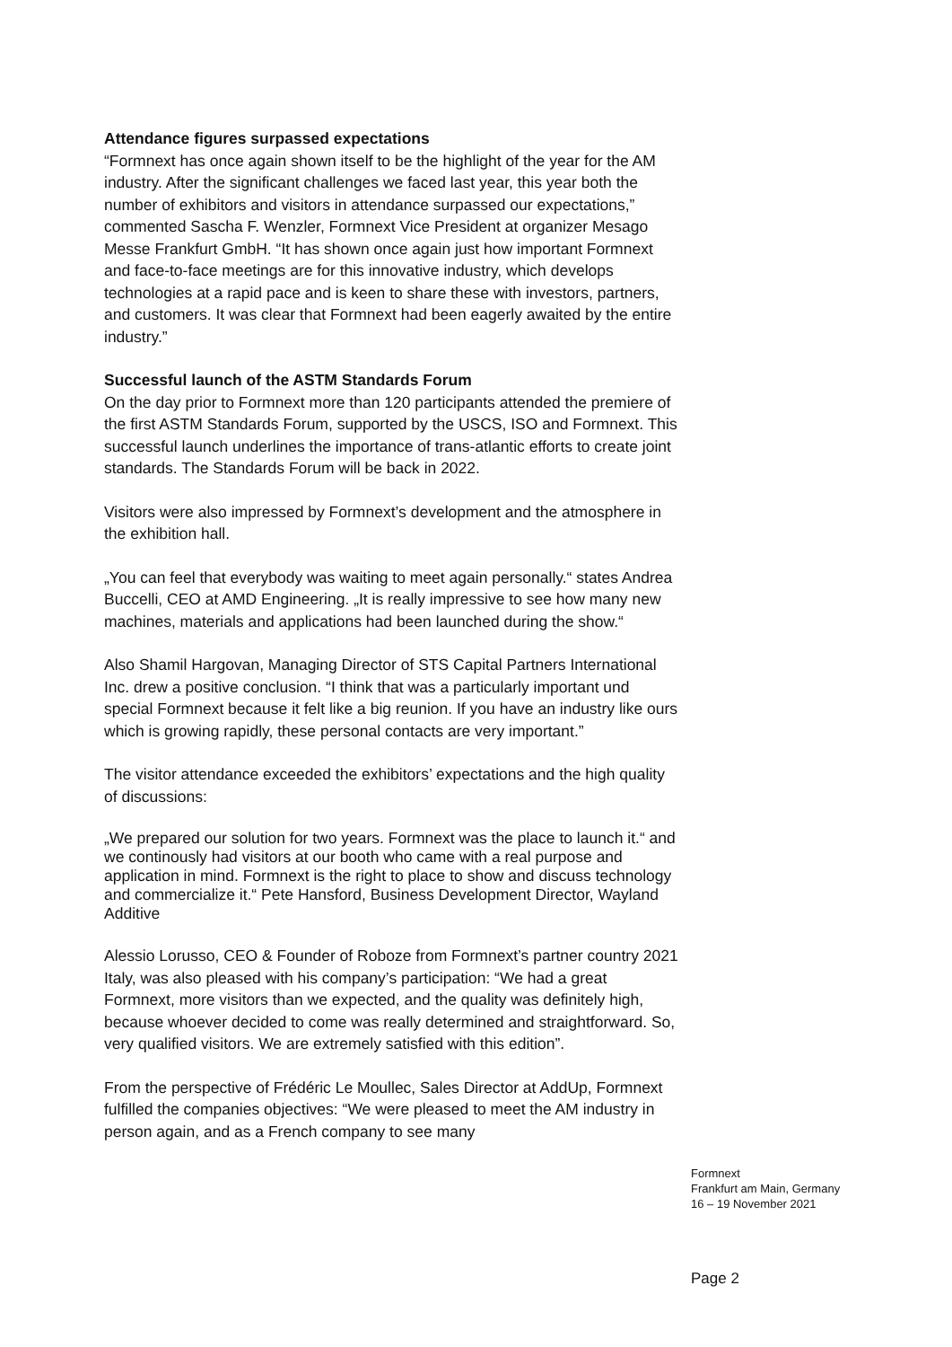Attendance figures surpassed expectations
“Formnext has once again shown itself to be the highlight of the year for the AM industry. After the significant challenges we faced last year, this year both the number of exhibitors and visitors in attendance surpassed our expectations,” commented Sascha F. Wenzler, Formnext Vice President at organizer Mesago Messe Frankfurt GmbH. “It has shown once again just how important Formnext and face-to-face meetings are for this innovative industry, which develops technologies at a rapid pace and is keen to share these with investors, partners, and customers. It was clear that Formnext had been eagerly awaited by the entire industry.”
Successful launch of the ASTM Standards Forum
On the day prior to Formnext more than 120 participants attended the premiere of the first ASTM Standards Forum, supported by the USCS, ISO and Formnext. This successful launch underlines the importance of trans-atlantic efforts to create joint standards. The Standards Forum will be back in 2022.
Visitors were also impressed by Formnext’s development and the atmosphere in the exhibition hall.
„You can feel that everybody was waiting to meet again personally.“ states Andrea Buccelli, CEO at AMD Engineering. „It is really impressive to see how many new machines, materials and applications had been launched during the show.“
Also Shamil Hargovan, Managing Director of STS Capital Partners International Inc. drew a positive conclusion. “I think that was a particularly important und special Formnext because it felt like a big reunion. If you have an industry like ours which is growing rapidly, these personal contacts are very important.”
The visitor attendance exceeded the exhibitors’ expectations and the high quality of discussions:
„We prepared our solution for two years. Formnext was the place to launch it.“ and we continously had visitors at our booth who came with a real purpose and application in mind. Formnext is the right to place to show and discuss technology and commercialize it.“ Pete Hansford, Business Development Director, Wayland Additive
Alessio Lorusso, CEO & Founder of Roboze from Formnext’s partner country 2021 Italy, was also pleased with his company’s participation: “We had a great Formnext, more visitors than we expected, and the quality was definitely high, because whoever decided to come was really determined and straightforward. So, very qualified visitors. We are extremely satisfied with this edition”.
From the perspective of Frédéric Le Moullec, Sales Director at AddUp, Formnext fulfilled the companies objectives: “We were pleased to meet the AM industry in person again, and as a French company to see many
Formnext
Frankfurt am Main, Germany
16 – 19 November 2021
Page 2